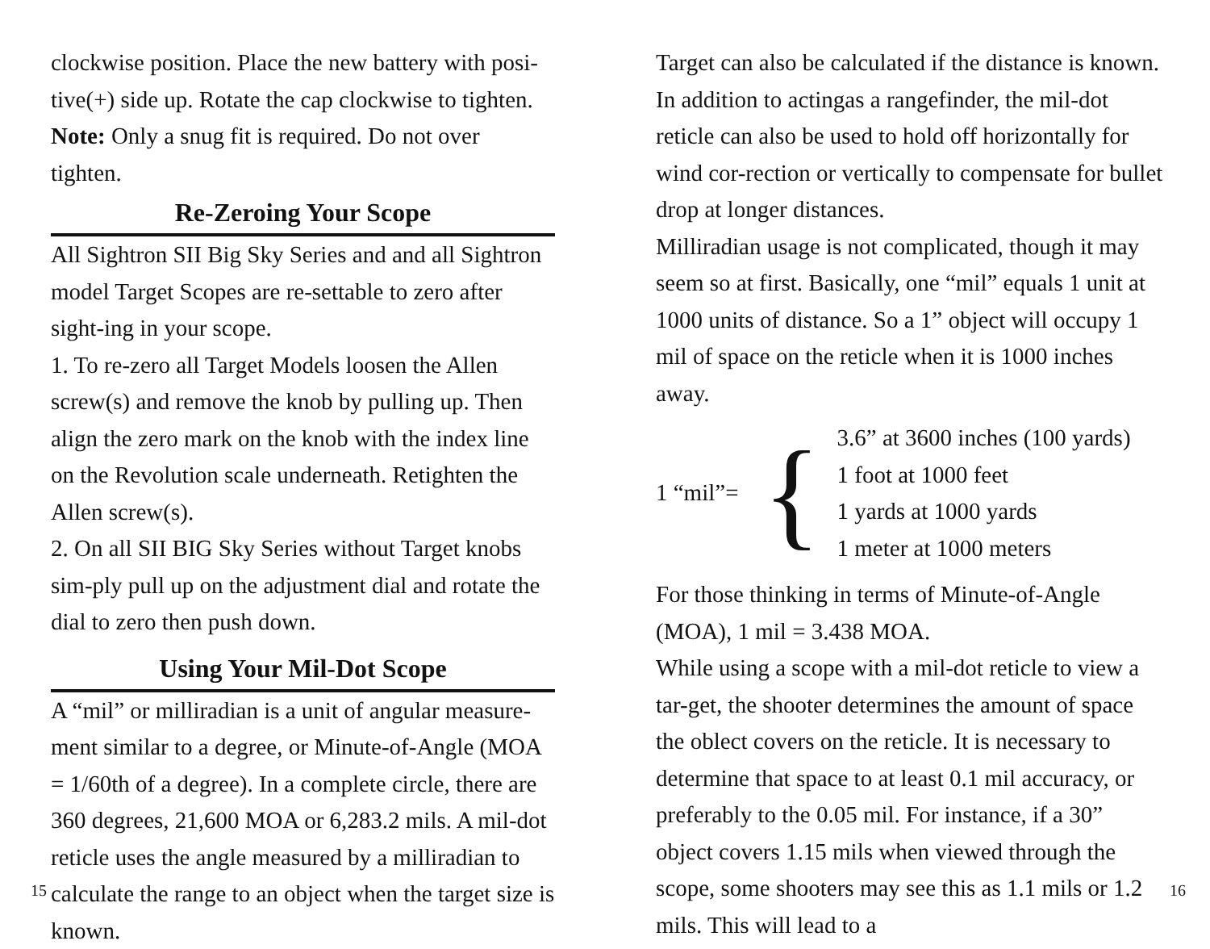clockwise position. Place the new battery with posi-tive(+) side up. Rotate the cap clockwise to tighten.
Note: Only a snug fit is required. Do not over tighten.
Re-Zeroing Your Scope
All Sightron SII Big Sky Series and and all Sightron model Target Scopes are re-settable to zero after sight-ing in your scope.
1. To re-zero all Target Models loosen the Allen screw(s) and remove the knob by pulling up. Then align the zero mark on the knob with the index line on the Revolution scale underneath. Retighten the Allen screw(s).
2. On all SII BIG Sky Series without Target knobs sim-ply pull up on the adjustment dial and rotate the dial to zero then push down.
Using Your Mil-Dot Scope
A “mil” or milliradian is a unit of angular measure-ment similar to a degree, or Minute-of-Angle (MOA = 1/60th of a degree). In a complete circle, there are 360 degrees, 21,600 MOA or 6,283.2 mils. A mil-dot reticle uses the angle measured by a milliradian to calculate the range to an object when the target size is known.
Target can also be calculated if the distance is known. In addition to actingas a rangefinder, the mil-dot reticle can also be used to hold off horizontally for wind cor-rection or vertically to compensate for bullet drop at longer distances.
Milliradian usage is not complicated, though it may seem so at first. Basically, one “mil” equals 1 unit at 1000 units of distance. So a 1” object will occupy 1 mil of space on the reticle when it is 1000 inches away.
1 “mil”= {
3.6” at 3600 inches (100 yards)
1 foot at 1000 feet
1 yards at 1000 yards
1 meter at 1000 meters
For those thinking in terms of Minute-of-Angle (MOA), 1 mil = 3.438 MOA.
While using a scope with a mil-dot reticle to view a tar-get, the shooter determines the amount of space the oblect covers on the reticle. It is necessary to determine that space to at least 0.1 mil accuracy, or preferably to the 0.05 mil. For instance, if a 30” object covers 1.15 mils when viewed through the scope, some shooters may see this as 1.1 mils or 1.2 mils. This will lead to a
15 16